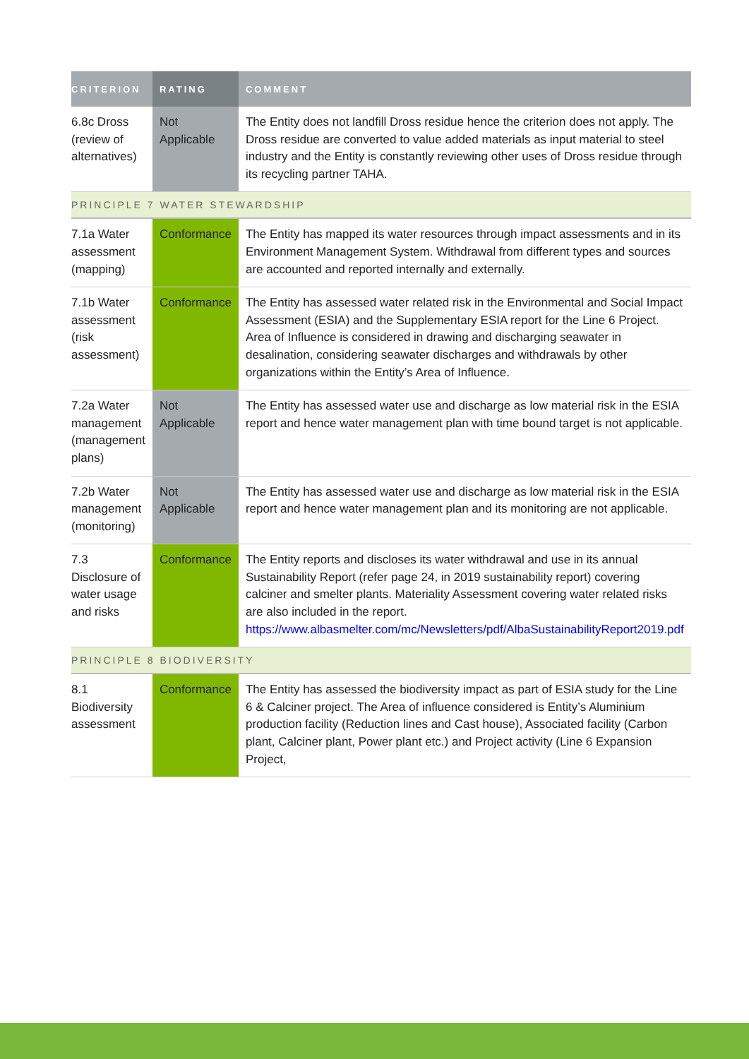| CRITERION | RATING | COMMENT |
| --- | --- | --- |
| 6.8c Dross (review of alternatives) | Not Applicable | The Entity does not landfill Dross residue hence the criterion does not apply. The Dross residue are converted to value added materials as input material to steel industry and the Entity is constantly reviewing other uses of Dross residue through its recycling partner TAHA. |
| PRINCIPLE 7 WATER STEWARDSHIP | | |
| 7.1a Water assessment (mapping) | Conformance | The Entity has mapped its water resources through impact assessments and in its Environment Management System. Withdrawal from different types and sources are accounted and reported internally and externally. |
| 7.1b Water assessment (risk assessment) | Conformance | The Entity has assessed water related risk in the Environmental and Social Impact Assessment (ESIA) and the Supplementary ESIA report for the Line 6 Project. Area of Influence is considered in drawing and discharging seawater in desalination, considering seawater discharges and withdrawals by other organizations within the Entity’s Area of Influence. |
| 7.2a Water management (management plans) | Not Applicable | The Entity has assessed water use and discharge as low material risk in the ESIA report and hence water management plan with time bound target is not applicable. |
| 7.2b Water management (monitoring) | Not Applicable | The Entity has assessed water use and discharge as low material risk in the ESIA report and hence water management plan and its monitoring are not applicable. |
| 7.3 Disclosure of water usage and risks | Conformance | The Entity reports and discloses its water withdrawal and use in its annual Sustainability Report (refer page 24, in 2019 sustainability report) covering calciner and smelter plants. Materiality Assessment covering water related risks are also included in the report. https://www.albasmelter.com/mc/Newsletters/pdf/AlbaSustainabilityReport2019.pdf |
| PRINCIPLE 8 BIODIVERSITY | | |
| 8.1 Biodiversity assessment | Conformance | The Entity has assessed the biodiversity impact as part of ESIA study for the Line 6 & Calciner project. The Area of influence considered is Entity’s Aluminium production facility (Reduction lines and Cast house), Associated facility (Carbon plant, Calciner plant, Power plant etc.) and Project activity (Line 6 Expansion Project, |